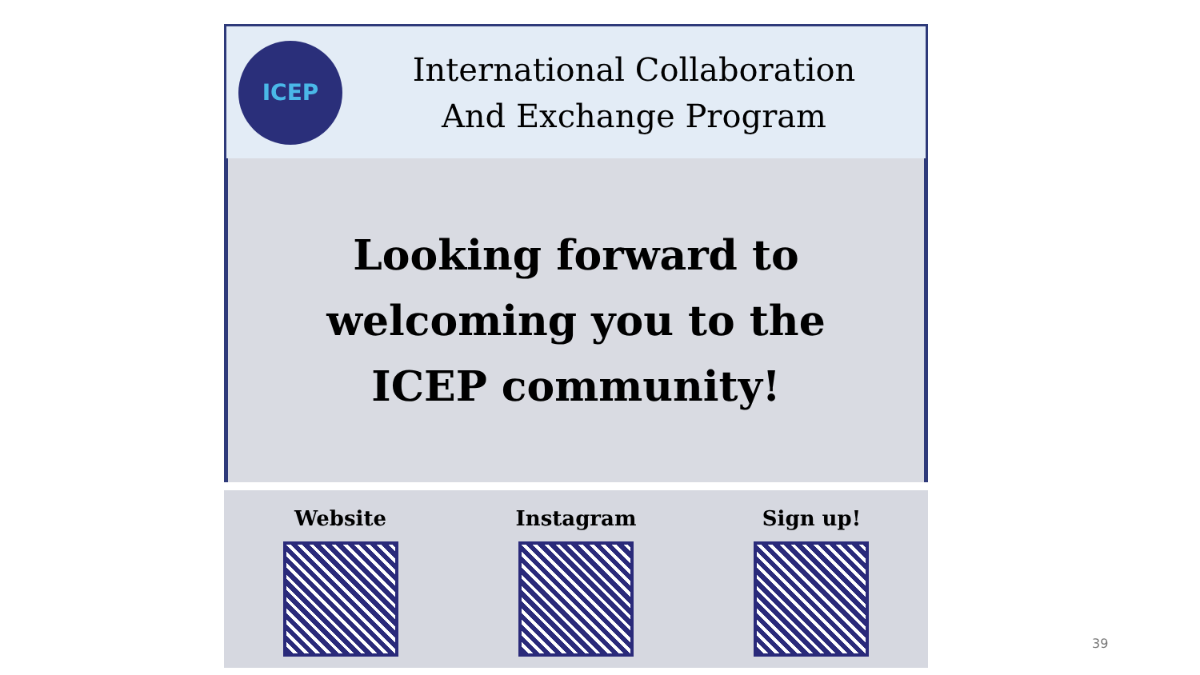ICEP
International Collaboration
And Exchange Program
Looking forward to
welcoming you to the
ICEP community!
Website Instagram Sign up!
39